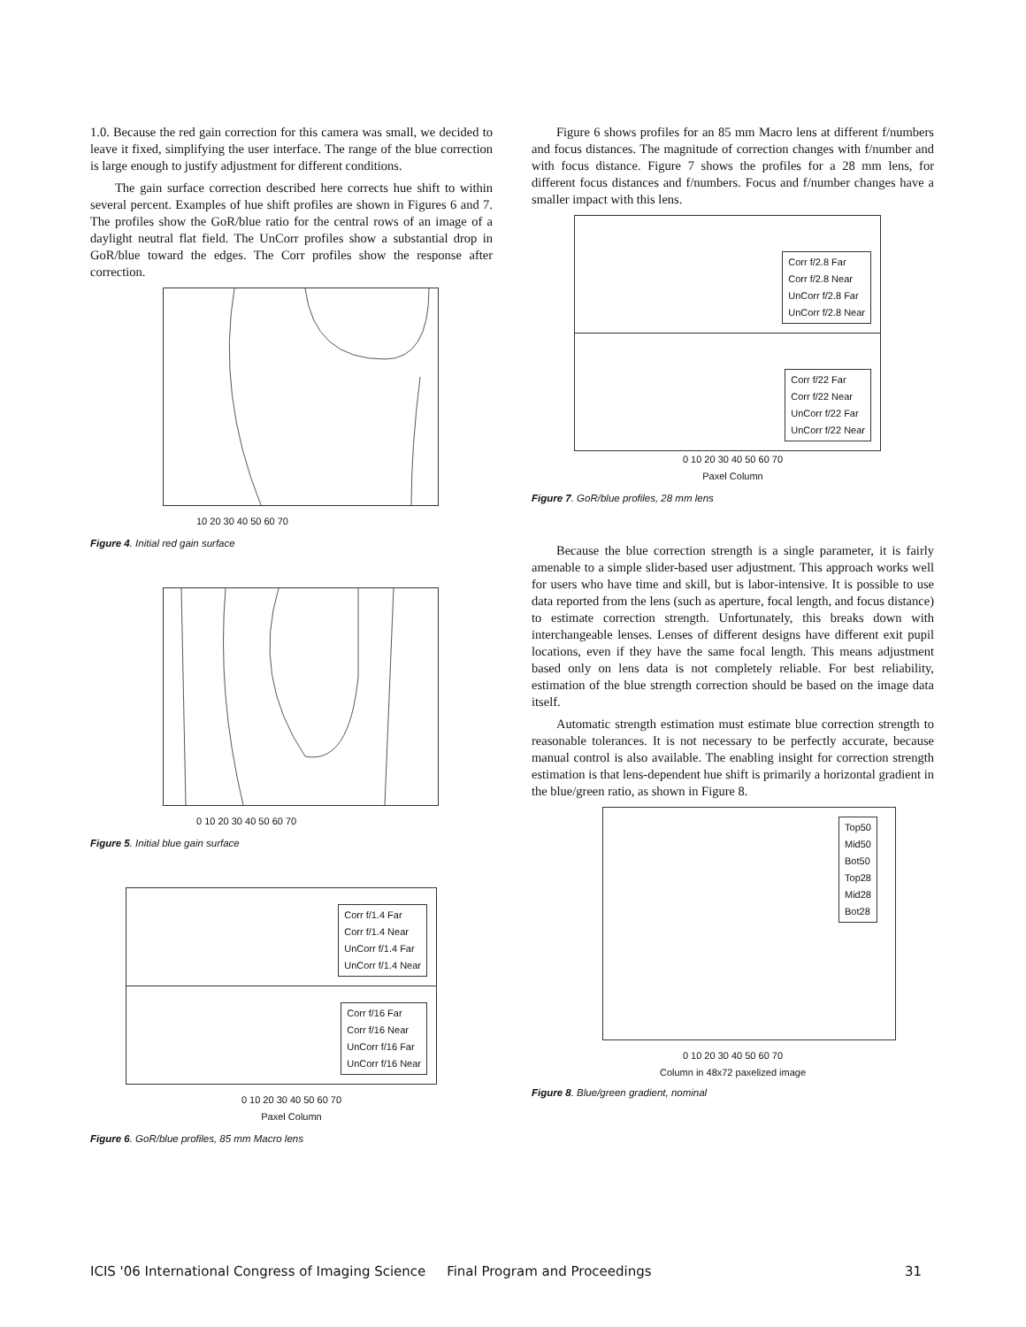1.0. Because the red gain correction for this camera was small, we decided to leave it fixed, simplifying the user interface. The range of the blue correction is large enough to justify adjustment for different conditions.
The gain surface correction described here corrects hue shift to within several percent. Examples of hue shift profiles are shown in Figures 6 and 7. The profiles show the GoR/blue ratio for the central rows of an image of a daylight neutral flat field. The UnCorr profiles show a substantial drop in GoR/blue toward the edges. The Corr profiles show the response after correction.
10 20 30 40 50 60 70
Figure 4. Initial red gain surface
0 10 20 30 40 50 60 70
Figure 5. Initial blue gain surface
Corr f/1.4 Far
Corr f/1.4 Near
UnCorr f/1.4 Far
UnCorr f/1.4 Near
Corr f/16 Far
Corr f/16 Near
UnCorr f/16 Far
UnCorr f/16 Near
0 10 20 30 40 50 60 70
Paxel Column
Figure 6. GoR/blue profiles, 85 mm Macro lens
Figure 6 shows profiles for an 85 mm Macro lens at different f/numbers and focus distances. The magnitude of correction changes with f/number and with focus distance. Figure 7 shows the profiles for a 28 mm lens, for different focus distances and f/numbers. Focus and f/number changes have a smaller impact with this lens.
Corr f/2.8 Far
Corr f/2.8 Near
UnCorr f/2.8 Far
UnCorr f/2.8 Near
Corr f/22 Far
Corr f/22 Near
UnCorr f/22 Far
UnCorr f/22 Near
0 10 20 30 40 50 60 70
Paxel Column
Figure 7. GoR/blue profiles, 28 mm lens
Because the blue correction strength is a single parameter, it is fairly amenable to a simple slider-based user adjustment. This approach works well for users who have time and skill, but is labor-intensive. It is possible to use data reported from the lens (such as aperture, focal length, and focus distance) to estimate correction strength. Unfortunately, this breaks down with interchangeable lenses. Lenses of different designs have different exit pupil locations, even if they have the same focal length. This means adjustment based only on lens data is not completely reliable. For best reliability, estimation of the blue strength correction should be based on the image data itself.
Automatic strength estimation must estimate blue correction strength to reasonable tolerances. It is not necessary to be perfectly accurate, because manual control is also available. The enabling insight for correction strength estimation is that lens-dependent hue shift is primarily a horizontal gradient in the blue/green ratio, as shown in Figure 8.
Top50
Mid50
Bot50
Top28
Mid28
Bot28
0 10 20 30 40 50 60 70
Column in 48x72 paxelized image
Figure 8. Blue/green gradient, nominal
ICIS '06 International Congress of Imaging Science Final Program and Proceedings 31